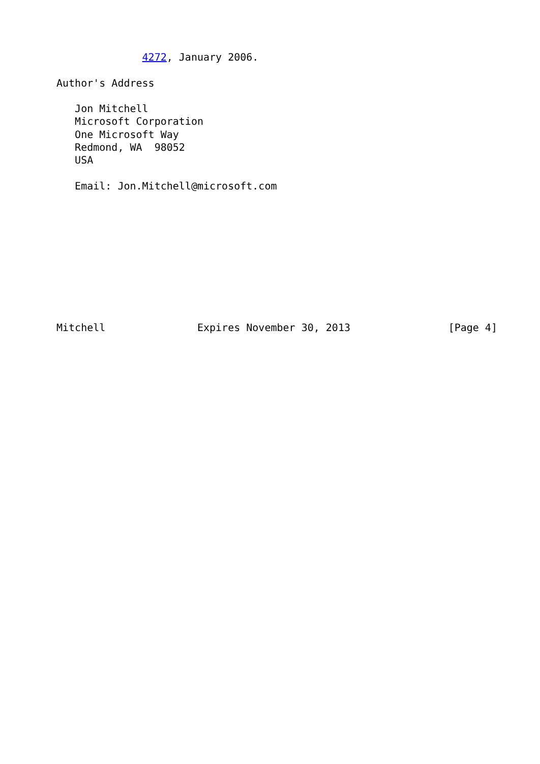4272, January 2006.

Author's Address

   Jon Mitchell
   Microsoft Corporation
   One Microsoft Way
   Redmond, WA  98052
   USA

   Email: Jon.Mitchell@microsoft.com










Mitchell               Expires November 30, 2013                [Page 4]